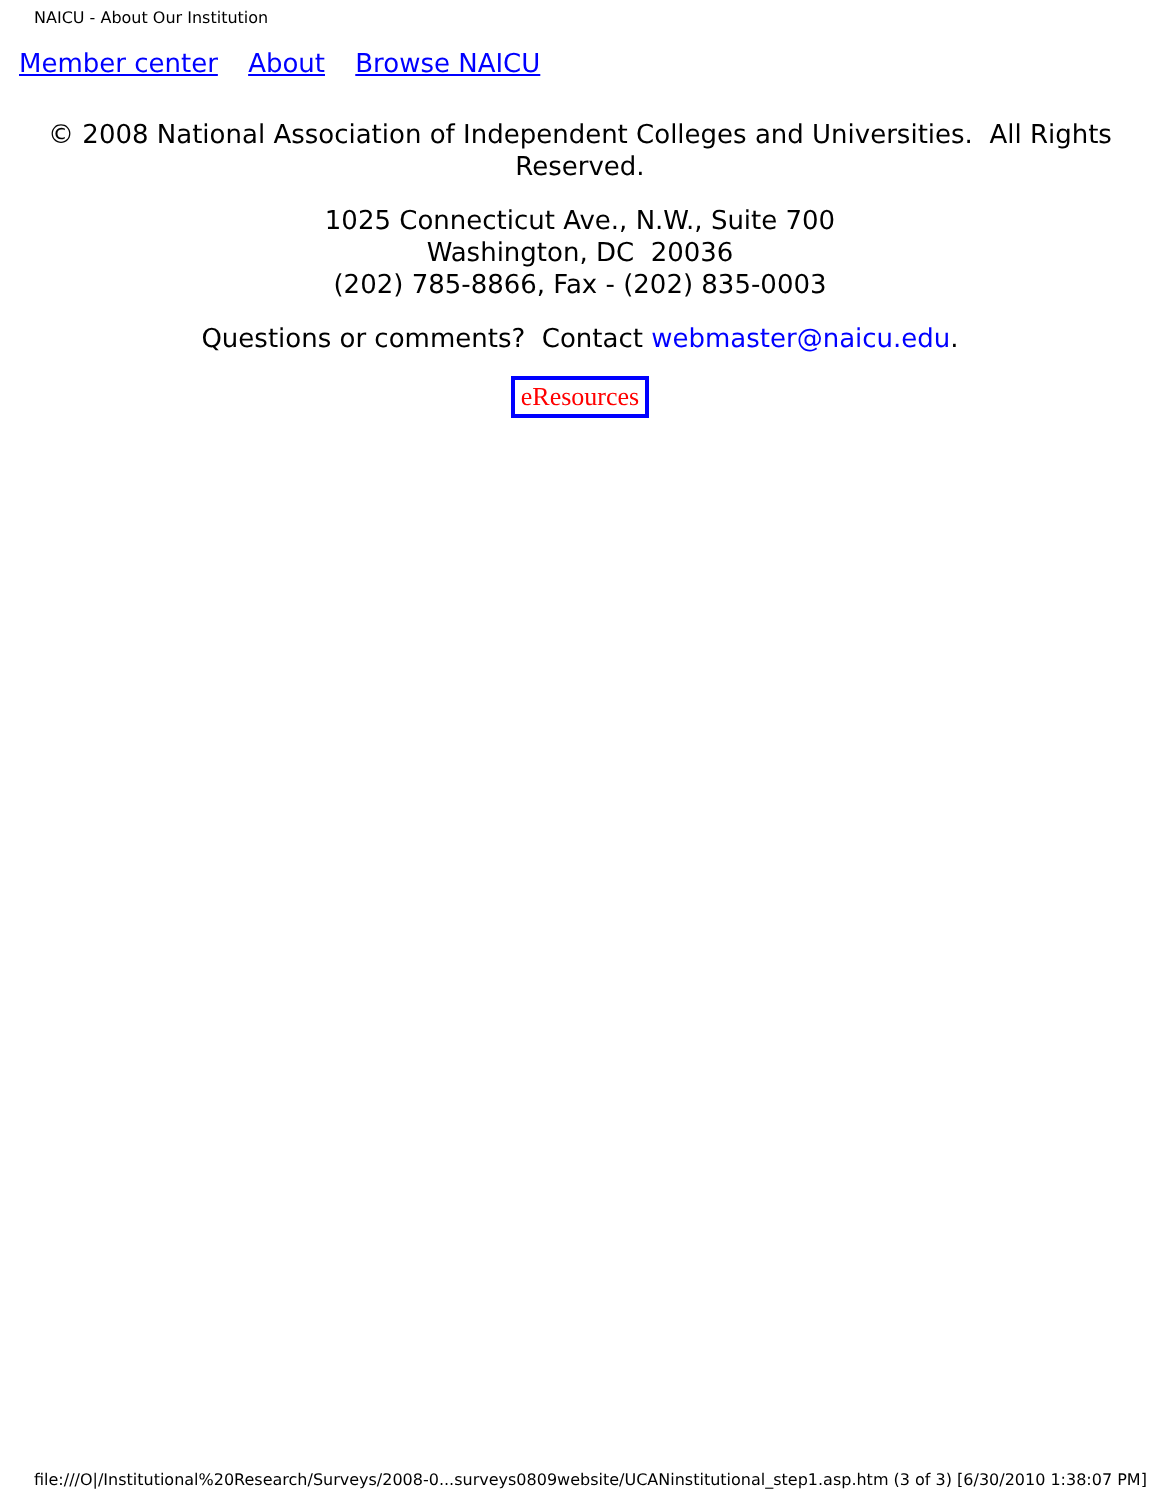NAICU - About Our Institution
Member center About Browse NAICU
© 2008 National Association of Independent Colleges and Universities. All Rights Reserved.
1025 Connecticut Ave., N.W., Suite 700
Washington, DC 20036
(202) 785-8866, Fax - (202) 835-0003
Questions or comments? Contact webmaster@naicu.edu.
eResources
file:///O|/Institutional%20Research/Surveys/2008-0...surveys0809website/UCANinstitutional_step1.asp.htm (3 of 3) [6/30/2010 1:38:07 PM]